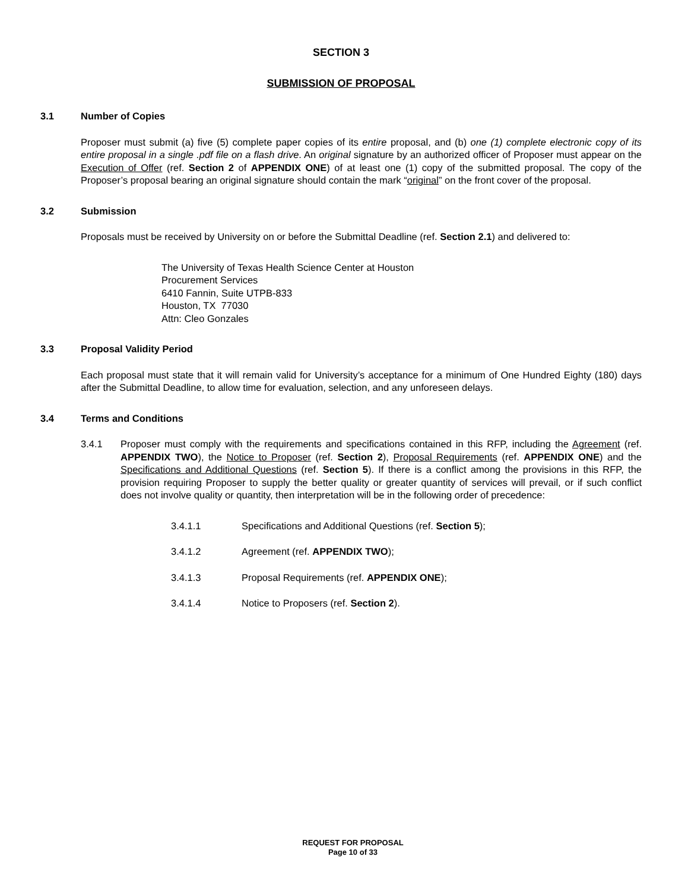SECTION 3
SUBMISSION OF PROPOSAL
3.1 Number of Copies
Proposer must submit (a) five (5) complete paper copies of its entire proposal, and (b) one (1) complete electronic copy of its entire proposal in a single .pdf file on a flash drive. An original signature by an authorized officer of Proposer must appear on the Execution of Offer (ref. Section 2 of APPENDIX ONE) of at least one (1) copy of the submitted proposal. The copy of the Proposer’s proposal bearing an original signature should contain the mark “original” on the front cover of the proposal.
3.2 Submission
Proposals must be received by University on or before the Submittal Deadline (ref. Section 2.1) and delivered to:
The University of Texas Health Science Center at Houston
Procurement Services
6410 Fannin, Suite UTPB-833
Houston, TX 77030
Attn: Cleo Gonzales
3.3 Proposal Validity Period
Each proposal must state that it will remain valid for University’s acceptance for a minimum of One Hundred Eighty (180) days after the Submittal Deadline, to allow time for evaluation, selection, and any unforeseen delays.
3.4 Terms and Conditions
3.4.1 Proposer must comply with the requirements and specifications contained in this RFP, including the Agreement (ref. APPENDIX TWO), the Notice to Proposer (ref. Section 2), Proposal Requirements (ref. APPENDIX ONE) and the Specifications and Additional Questions (ref. Section 5). If there is a conflict among the provisions in this RFP, the provision requiring Proposer to supply the better quality or greater quantity of services will prevail, or if such conflict does not involve quality or quantity, then interpretation will be in the following order of precedence:
3.4.1.1 Specifications and Additional Questions (ref. Section 5);
3.4.1.2 Agreement (ref. APPENDIX TWO);
3.4.1.3 Proposal Requirements (ref. APPENDIX ONE);
3.4.1.4 Notice to Proposers (ref. Section 2).
REQUEST FOR PROPOSAL
Page 10 of 33